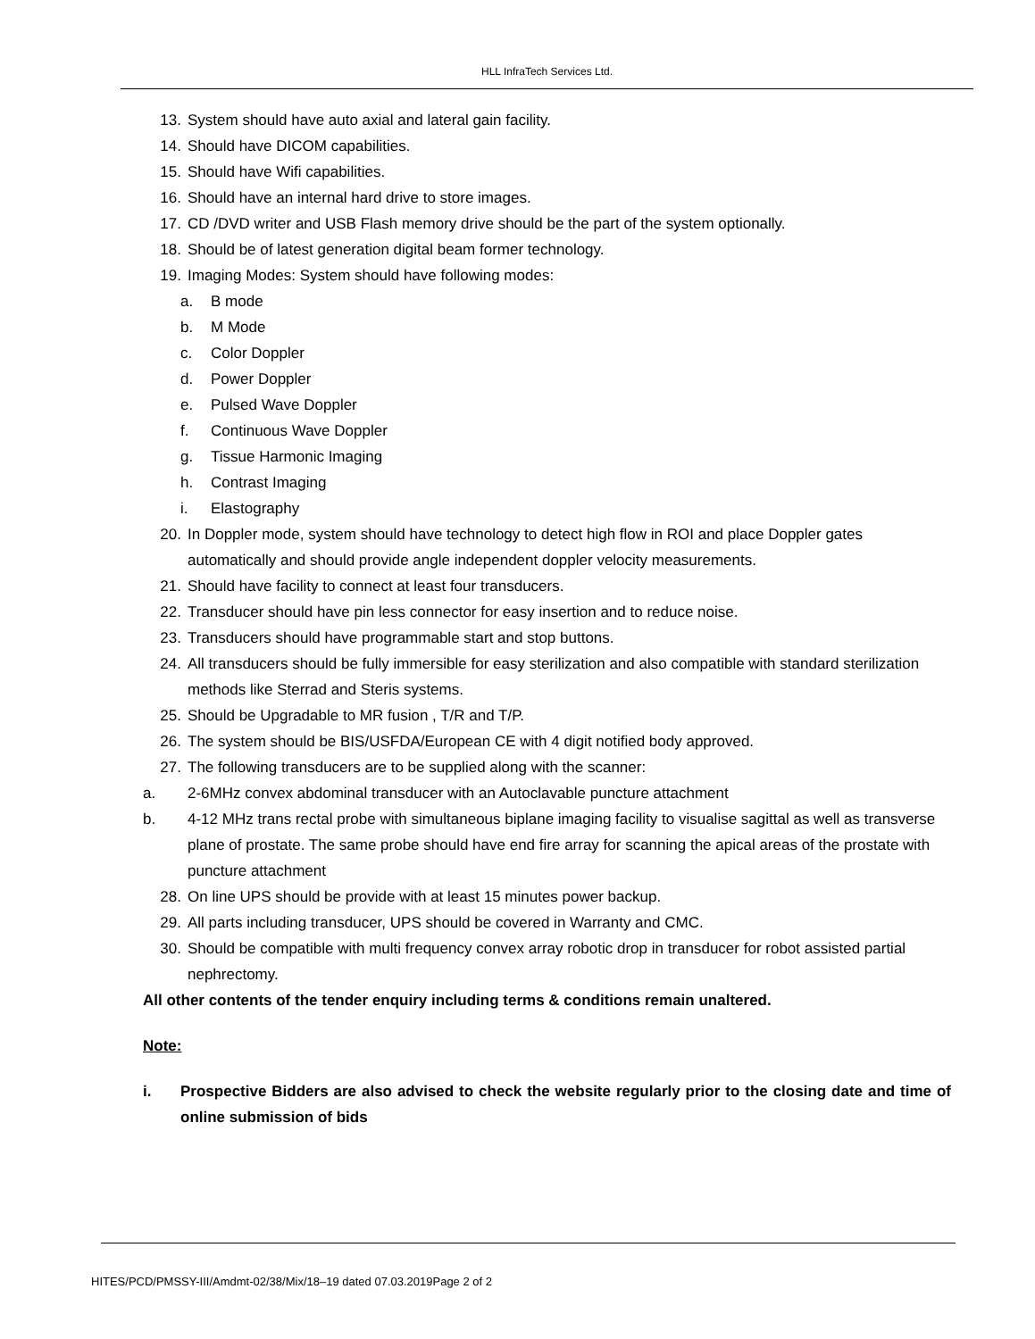HLL InfraTech Services Ltd.
13. System should have auto axial and lateral gain facility.
14. Should have DICOM capabilities.
15. Should have Wifi capabilities.
16. Should have an internal hard drive to store images.
17. CD /DVD writer and USB Flash memory drive should be the part of the system optionally.
18. Should be of latest generation digital beam former technology.
19. Imaging Modes: System should have following modes:
a. B mode
b. M Mode
c. Color Doppler
d. Power Doppler
e. Pulsed Wave Doppler
f. Continuous Wave Doppler
g. Tissue Harmonic Imaging
h. Contrast Imaging
i. Elastography
20. In Doppler mode, system should have technology to detect high flow in ROI and place Doppler gates automatically and should provide angle independent doppler velocity measurements.
21. Should have facility to connect at least four transducers.
22. Transducer should have pin less connector for easy insertion and to reduce noise.
23. Transducers should have programmable start and stop buttons.
24. All transducers should be fully immersible for easy sterilization and also compatible with standard sterilization methods like Sterrad and Steris systems.
25. Should be Upgradable to MR fusion , T/R and T/P.
26. The system should be BIS/USFDA/European CE with 4 digit notified body approved.
27. The following transducers are to be supplied along with the scanner:
a. 2-6MHz convex abdominal transducer with an Autoclavable puncture attachment
b. 4-12 MHz trans rectal probe with simultaneous biplane imaging facility to visualise sagittal as well as transverse plane of prostate. The same probe should have end fire array for scanning the apical areas of the prostate with puncture attachment
28. On line UPS should be provide with at least 15 minutes power backup.
29. All parts including transducer, UPS should be covered in Warranty and CMC.
30. Should be compatible with multi frequency convex array robotic drop in transducer for robot assisted partial nephrectomy.
All other contents of the tender enquiry including terms & conditions remain unaltered.
Note:
i. Prospective Bidders are also advised to check the website regularly prior to the closing date and time of online submission of bids
HITES/PCD/PMSSY-III/Amdmt-02/38/Mix/18–19 dated 07.03.2019Page 2 of 2